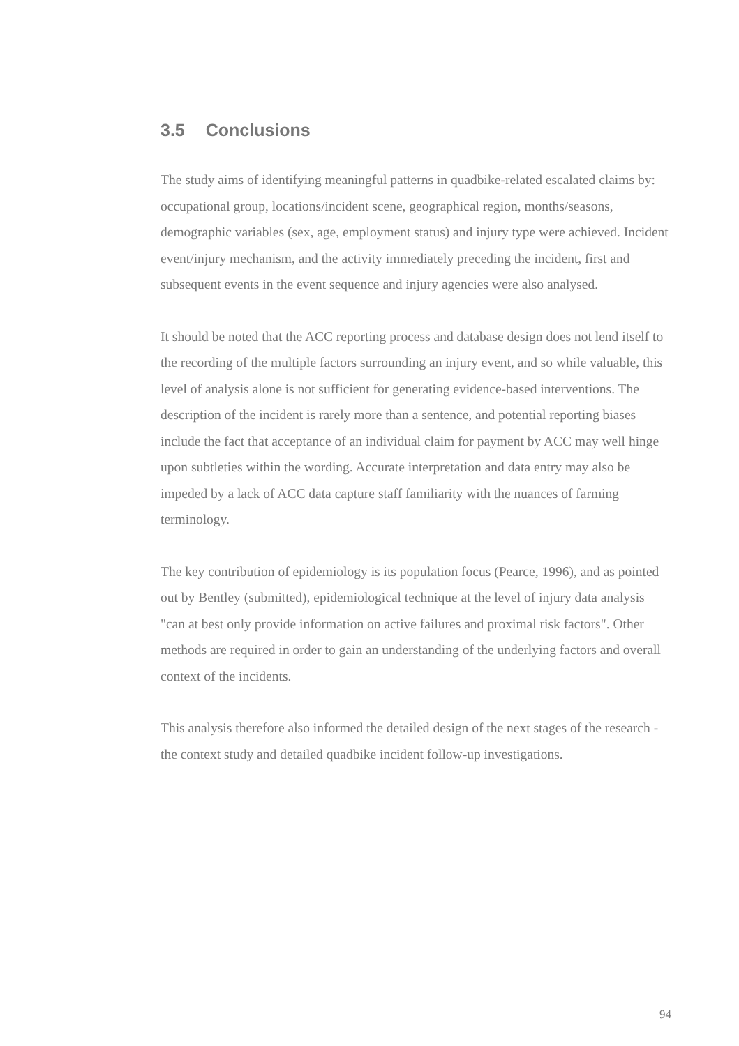3.5 Conclusions
The study aims of identifying meaningful patterns in quadbike-related escalated claims by: occupational group, locations/incident scene, geographical region, months/seasons, demographic variables (sex, age, employment status) and injury type were achieved. Incident event/injury mechanism, and the activity immediately preceding the incident, first and subsequent events in the event sequence and injury agencies were also analysed.
It should be noted that the ACC reporting process and database design does not lend itself to the recording of the multiple factors surrounding an injury event, and so while valuable, this level of analysis alone is not sufficient for generating evidence-based interventions. The description of the incident is rarely more than a sentence, and potential reporting biases include the fact that acceptance of an individual claim for payment by ACC may well hinge upon subtleties within the wording. Accurate interpretation and data entry may also be impeded by a lack of ACC data capture staff familiarity with the nuances of farming terminology.
The key contribution of epidemiology is its population focus (Pearce, 1996), and as pointed out by Bentley (submitted), epidemiological technique at the level of injury data analysis "can at best only provide information on active failures and proximal risk factors". Other methods are required in order to gain an understanding of the underlying factors and overall context of the incidents.
This analysis therefore also informed the detailed design of the next stages of the research - the context study and detailed quadbike incident follow-up investigations.
94